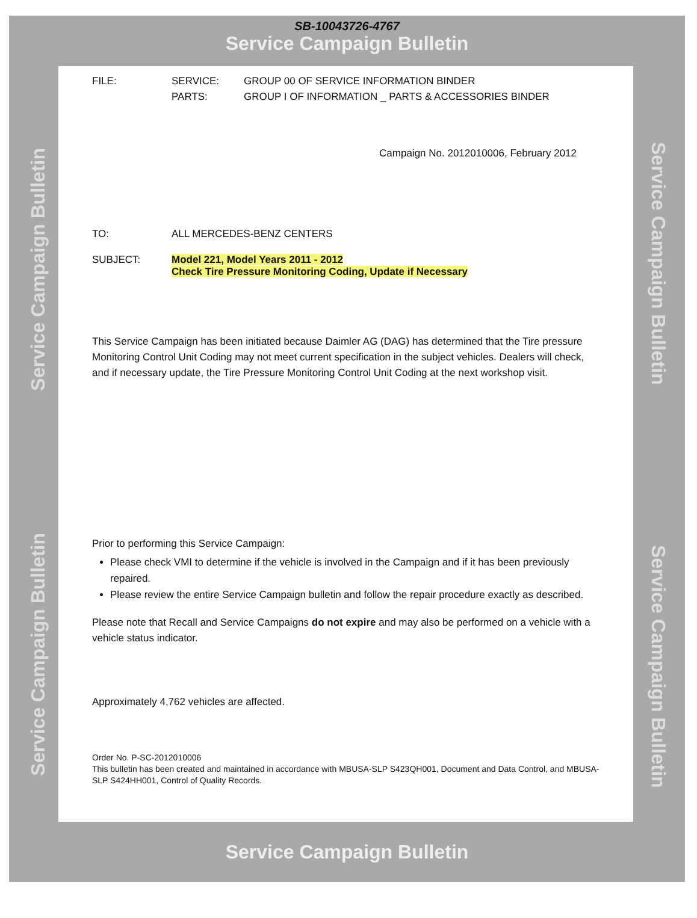SB-10043726-4767
Service Campaign Bulletin
Service Campaign Bulletin
Service Campaign Bulletin
Service Campaign Bulletin
Service Campaign Bulletin
| FILE: | SERVICE: | GROUP 00 OF SERVICE INFORMATION BINDER |
| | PARTS: | GROUP I OF INFORMATION _ PARTS & ACCESSORIES BINDER |
Campaign No. 2012010006, February 2012
| TO: | ALL MERCEDES-BENZ CENTERS |
| SUBJECT: | Model 221, Model Years 2011 - 2012 Check Tire Pressure Monitoring Coding, Update if Necessary |
This Service Campaign has been initiated because Daimler AG (DAG) has determined that the Tire pressure Monitoring Control Unit Coding may not meet current specification in the subject vehicles. Dealers will check, and if necessary update, the Tire Pressure Monitoring Control Unit Coding at the next workshop visit.
Prior to performing this Service Campaign:
Please check VMI to determine if the vehicle is involved in the Campaign and if it has been previously repaired.
Please review the entire Service Campaign bulletin and follow the repair procedure exactly as described.
Please note that Recall and Service Campaigns do not expire and may also be performed on a vehicle with a vehicle status indicator.
Approximately 4,762 vehicles are affected.
Order No. P-SC-2012010006
This bulletin has been created and maintained in accordance with MBUSA-SLP S423QH001, Document and Data Control, and MBUSA-SLP S424HH001, Control of Quality Records.
Service Campaign Bulletin